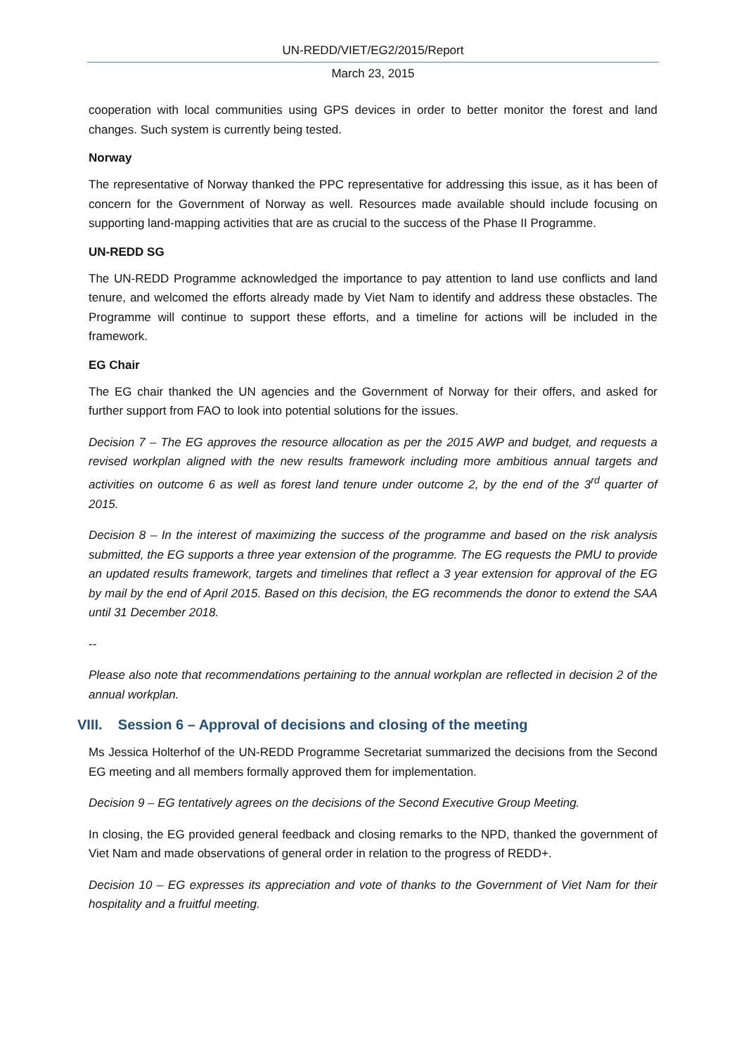UN-REDD/VIET/EG2/2015/Report
March 23, 2015
cooperation with local communities using GPS devices in order to better monitor the forest and land changes. Such system is currently being tested.
Norway
The representative of Norway thanked the PPC representative for addressing this issue, as it has been of concern for the Government of Norway as well. Resources made available should include focusing on supporting land-mapping activities that are as crucial to the success of the Phase II Programme.
UN-REDD SG
The UN-REDD Programme acknowledged the importance to pay attention to land use conflicts and land tenure, and welcomed the efforts already made by Viet Nam to identify and address these obstacles. The Programme will continue to support these efforts, and a timeline for actions will be included in the framework.
EG Chair
The EG chair thanked the UN agencies and the Government of Norway for their offers, and asked for further support from FAO to look into potential solutions for the issues.
Decision 7 – The EG approves the resource allocation as per the 2015 AWP and budget, and requests a revised workplan aligned with the new results framework including more ambitious annual targets and activities on outcome 6 as well as forest land tenure under outcome 2, by the end of the 3<sup>rd</sup> quarter of 2015.
Decision 8 – In the interest of maximizing the success of the programme and based on the risk analysis submitted, the EG supports a three year extension of the programme. The EG requests the PMU to provide an updated results framework, targets and timelines that reflect a 3 year extension for approval of the EG by mail by the end of April 2015. Based on this decision, the EG recommends the donor to extend the SAA until 31 December 2018.
--
Please also note that recommendations pertaining to the annual workplan are reflected in decision 2 of the annual workplan.
VIII. Session 6 – Approval of decisions and closing of the meeting
Ms Jessica Holterhof of the UN-REDD Programme Secretariat summarized the decisions from the Second EG meeting and all members formally approved them for implementation.
Decision 9 – EG tentatively agrees on the decisions of the Second Executive Group Meeting.
In closing, the EG provided general feedback and closing remarks to the NPD, thanked the government of Viet Nam and made observations of general order in relation to the progress of REDD+.
Decision 10 – EG expresses its appreciation and vote of thanks to the Government of Viet Nam for their hospitality and a fruitful meeting.